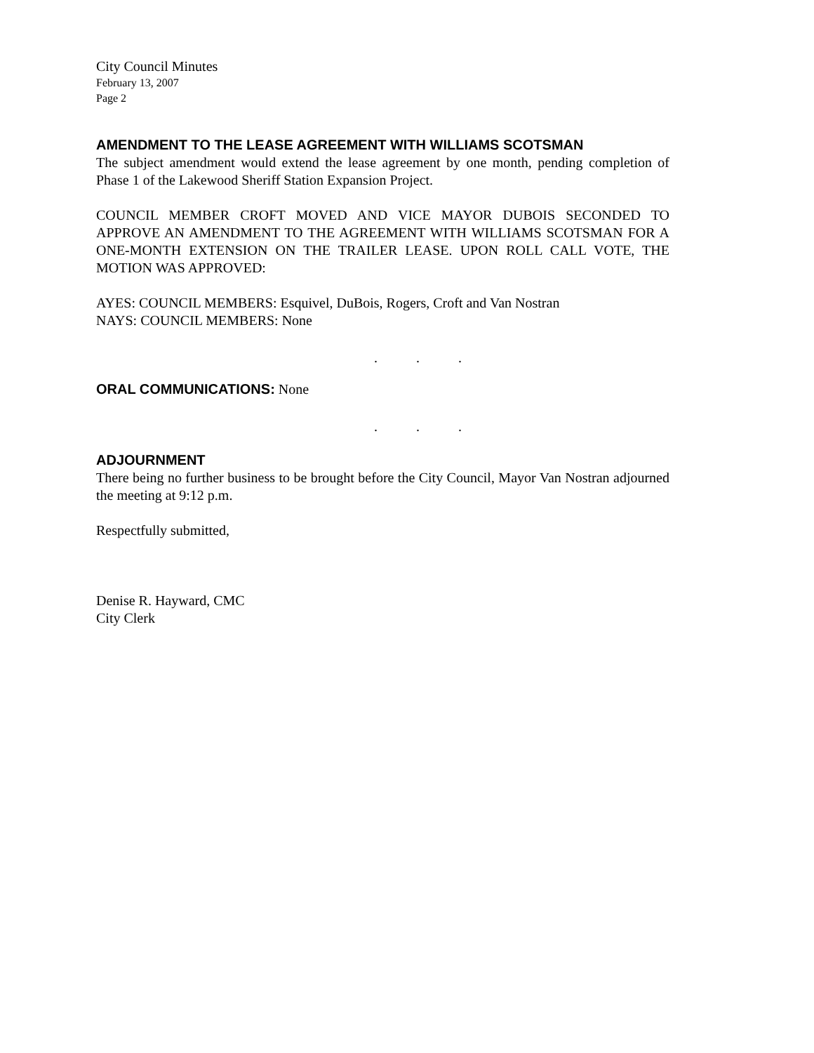City Council Minutes
February 13, 2007
Page 2
AMENDMENT TO THE LEASE AGREEMENT WITH WILLIAMS SCOTSMAN
The subject amendment would extend the lease agreement by one month, pending completion of Phase 1 of the Lakewood Sheriff Station Expansion Project.
COUNCIL MEMBER CROFT MOVED AND VICE MAYOR DUBOIS SECONDED TO APPROVE AN AMENDMENT TO THE AGREEMENT WITH WILLIAMS SCOTSMAN FOR A ONE-MONTH EXTENSION ON THE TRAILER LEASE. UPON ROLL CALL VOTE, THE MOTION WAS APPROVED:
AYES: COUNCIL MEMBERS: Esquivel, DuBois, Rogers, Croft and Van Nostran
NAYS: COUNCIL MEMBERS: None
. . .
ORAL COMMUNICATIONS: None
. . .
ADJOURNMENT
There being no further business to be brought before the City Council, Mayor Van Nostran adjourned the meeting at 9:12 p.m.
Respectfully submitted,
Denise R. Hayward, CMC
City Clerk